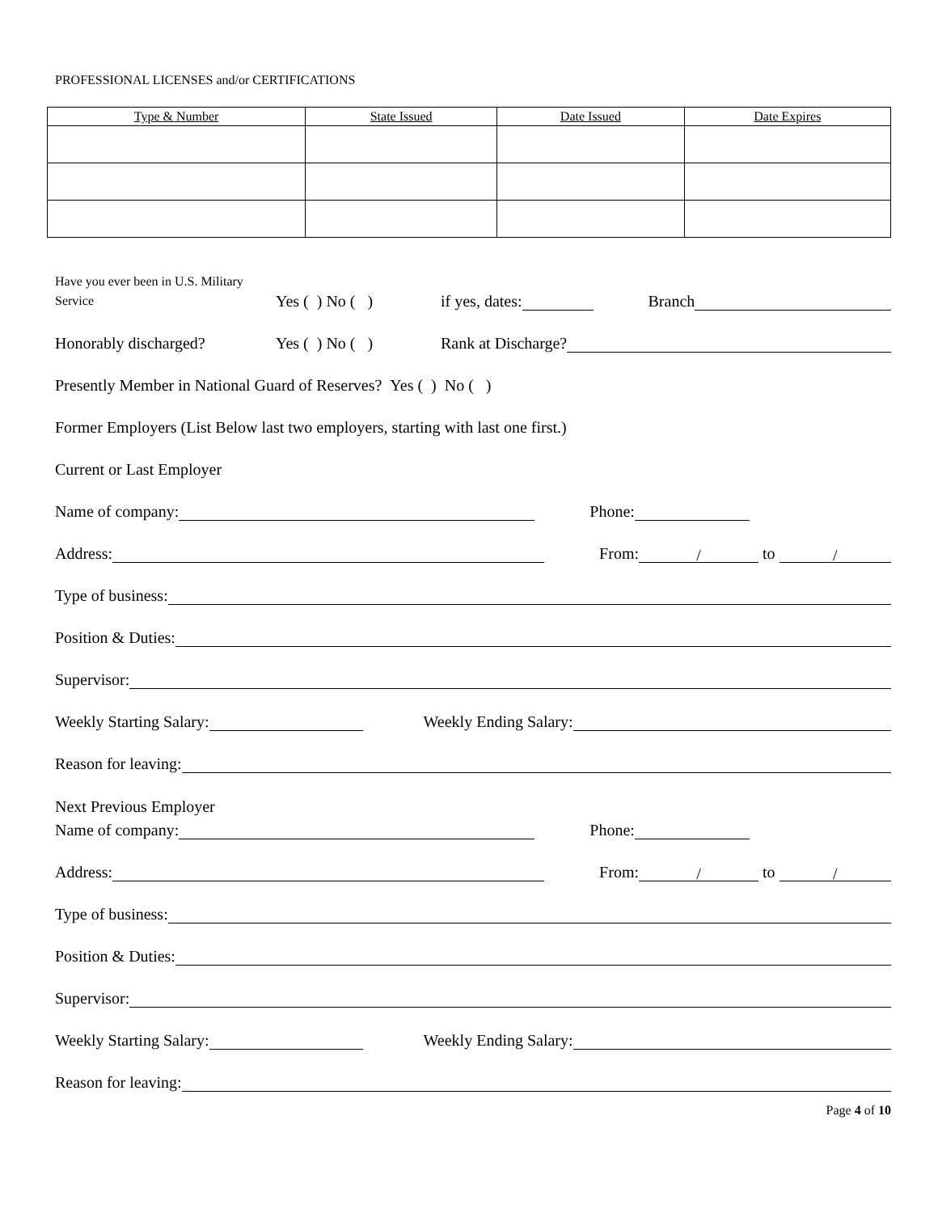PROFESSIONAL LICENSES and/or CERTIFICATIONS
| Type & Number | State Issued | Date Issued | Date Expires |
| --- | --- | --- | --- |
Have you ever been in U.S. Military Service Yes ( ) No ( ) if yes, dates: Branch
Honorably discharged? Yes ( ) No ( ) Rank at Discharge?
Presently Member in National Guard of Reserves? Yes ( ) No ( )
Former Employers (List Below last two employers, starting with last one first.)
Current or Last Employer
Name of company: Phone:
Address: From: / to /
Type of business:
Position & Duties:
Supervisor:
Weekly Starting Salary: Weekly Ending Salary:
Reason for leaving:
Next Previous Employer
Name of company: Phone:
Address: From: / to /
Type of business:
Position & Duties:
Supervisor:
Weekly Starting Salary: Weekly Ending Salary:
Reason for leaving:
Page 4 of 10